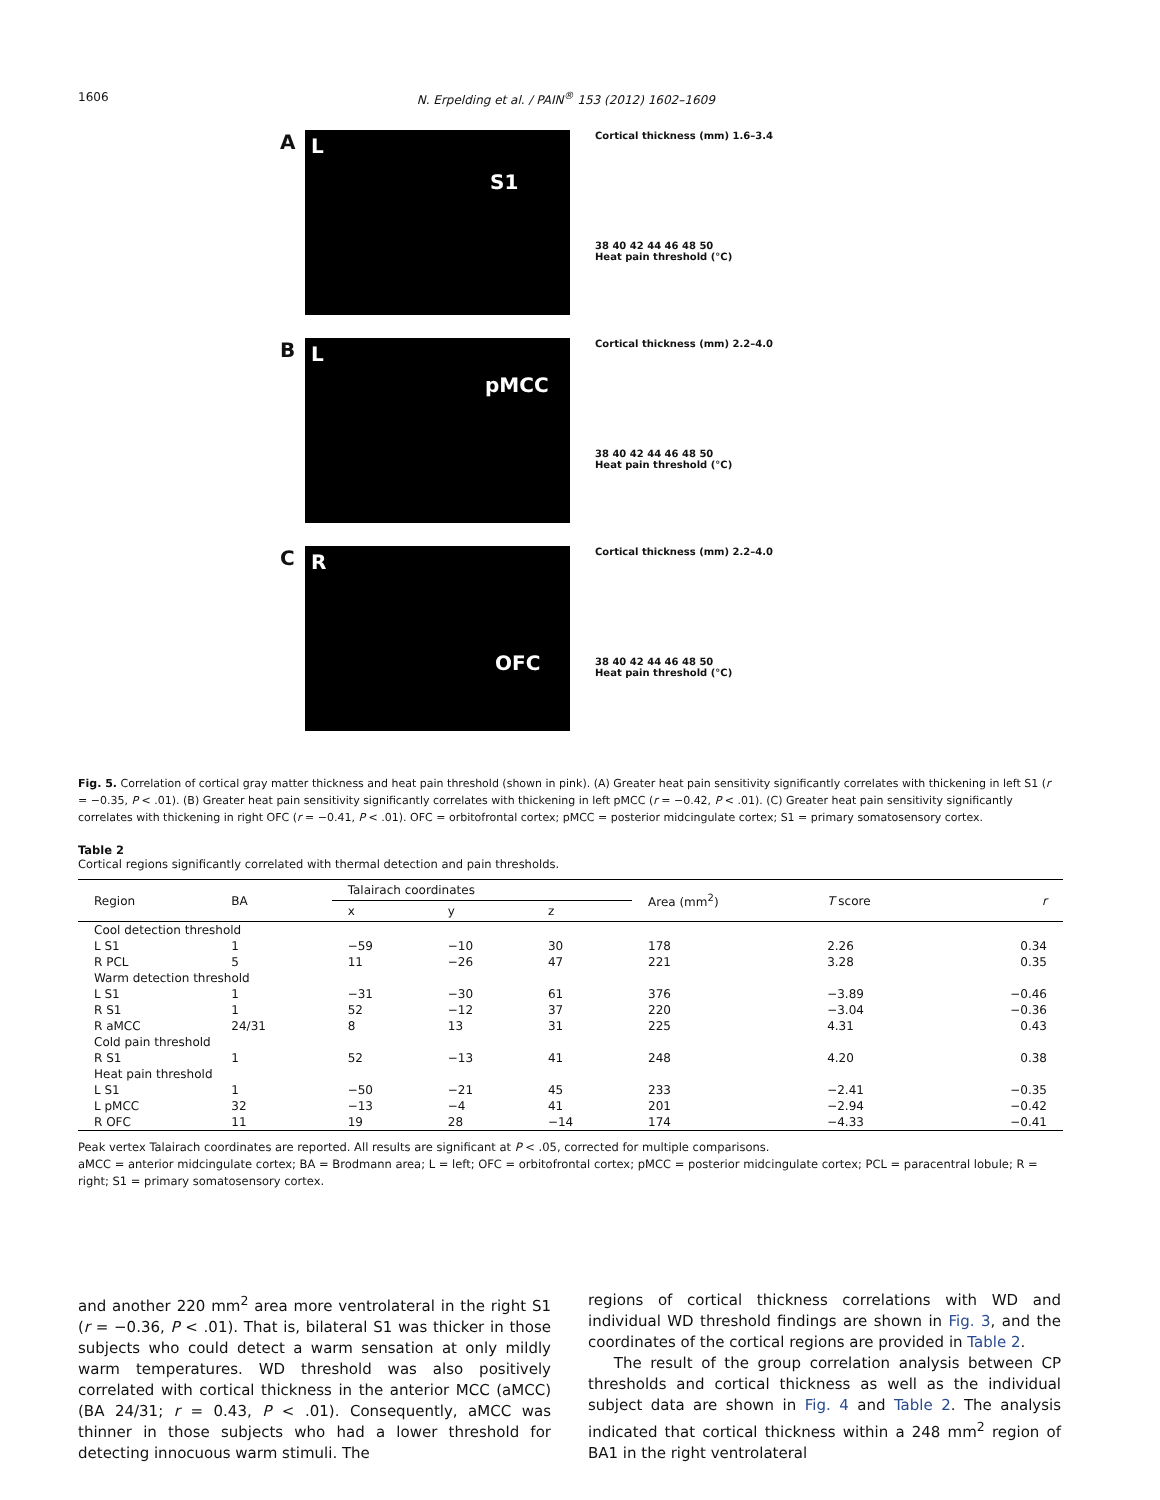1606 N. Erpelding et al. / PAIN<sup>®</sup> 153 (2012) 1602–1609
A
L
S1
Cortical thickness (mm) 1.6–3.4
38 40 42 44 46 48 50
Heat pain threshold (°C)
B
L
pMCC
Cortical thickness (mm) 2.2–4.0
38 40 42 44 46 48 50
Heat pain threshold (°C)
C
R
OFC
Cortical thickness (mm) 2.2–4.0
38 40 42 44 46 48 50
Heat pain threshold (°C)
Fig. 5. Correlation of cortical gray matter thickness and heat pain threshold (shown in pink). (A) Greater heat pain sensitivity significantly correlates with thickening in left S1 (r = −0.35, P < .01). (B) Greater heat pain sensitivity significantly correlates with thickening in left pMCC (r = −0.42, P < .01). (C) Greater heat pain sensitivity significantly correlates with thickening in right OFC (r = −0.41, P < .01). OFC = orbitofrontal cortex; pMCC = posterior midcingulate cortex; S1 = primary somatosensory cortex.
Table 2
Cortical regions significantly correlated with thermal detection and pain thresholds.
| Region | BA | Talairach coordinates | | | Area (mm<sup>2</sup>) | T score | r |
| --- | --- | --- | --- | --- | --- | --- | --- |
| | | x | y | z | | | |
| Cool detection threshold | | | | | | | |
| L S1 | 1 | −59 | −10 | 30 | 178 | 2.26 | 0.34 |
| R PCL | 5 | 11 | −26 | 47 | 221 | 3.28 | 0.35 |
| Warm detection threshold | | | | | | | |
| L S1 | 1 | −31 | −30 | 61 | 376 | −3.89 | −0.46 |
| R S1 | 1 | 52 | −12 | 37 | 220 | −3.04 | −0.36 |
| R aMCC | 24/31 | 8 | 13 | 31 | 225 | 4.31 | 0.43 |
| Cold pain threshold | | | | | | | |
| R S1 | 1 | 52 | −13 | 41 | 248 | 4.20 | 0.38 |
| Heat pain threshold | | | | | | | |
| L S1 | 1 | −50 | −21 | 45 | 233 | −2.41 | −0.35 |
| L pMCC | 32 | −13 | −4 | 41 | 201 | −2.94 | −0.42 |
| R OFC | 11 | 19 | 28 | −14 | 174 | −4.33 | −0.41 |
Peak vertex Talairach coordinates are reported. All results are significant at P < .05, corrected for multiple comparisons.
aMCC = anterior midcingulate cortex; BA = Brodmann area; L = left; OFC = orbitofrontal cortex; pMCC = posterior midcingulate cortex; PCL = paracentral lobule; R = right; S1 = primary somatosensory cortex.
and another 220 mm<sup>2</sup> area more ventrolateral in the right S1 (r = −0.36, P < .01). That is, bilateral S1 was thicker in those subjects who could detect a warm sensation at only mildly warm temperatures. WD threshold was also positively correlated with cortical thickness in the anterior MCC (aMCC) (BA 24/31; r = 0.43, P < .01). Consequently, aMCC was thinner in those subjects who had a lower threshold for detecting innocuous warm stimuli. The
regions of cortical thickness correlations with WD and individual WD threshold findings are shown in Fig. 3, and the coordinates of the cortical regions are provided in Table 2.
The result of the group correlation analysis between CP thresholds and cortical thickness as well as the individual subject data are shown in Fig. 4 and Table 2. The analysis indicated that cortical thickness within a 248 mm<sup>2</sup> region of BA1 in the right ventrolateral